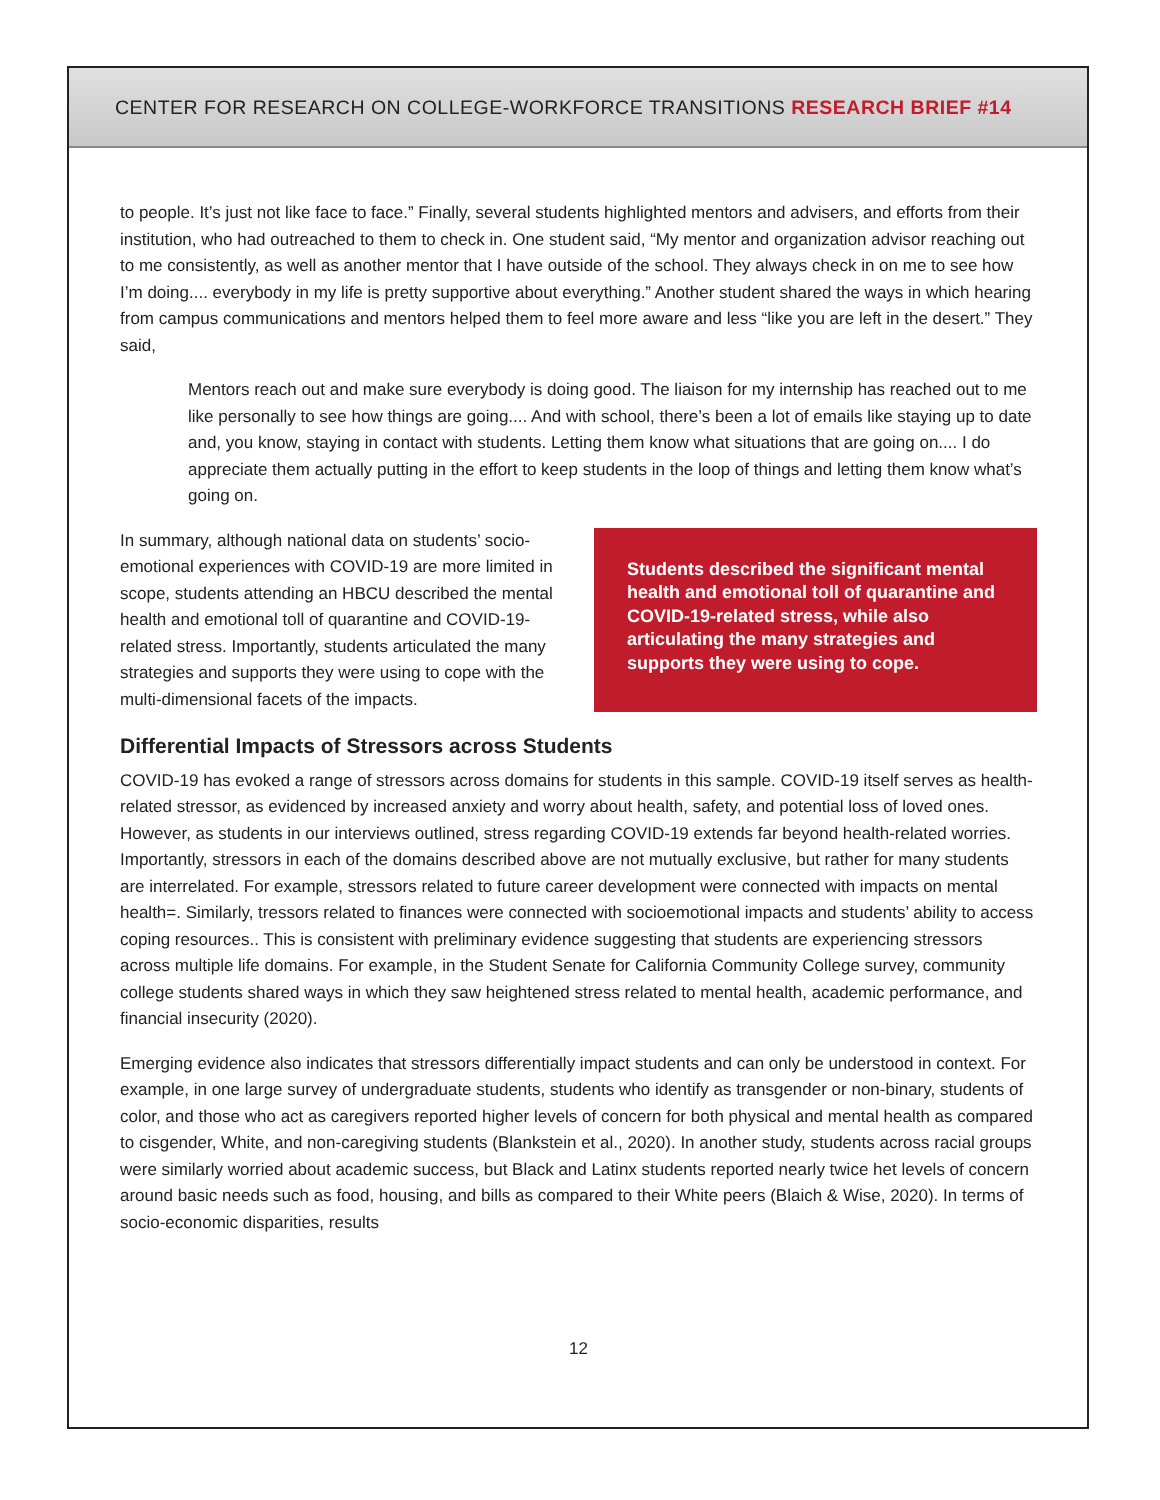CENTER FOR RESEARCH ON COLLEGE-WORKFORCE TRANSITIONS RESEARCH BRIEF #14
to people. It’s just not like face to face.” Finally, several students highlighted mentors and advisers, and efforts from their institution, who had outreached to them to check in. One student said, “My mentor and organization advisor reaching out to me consistently, as well as another mentor that I have outside of the school. They always check in on me to see how I’m doing.... everybody in my life is pretty supportive about everything.” Another student shared the ways in which hearing from campus communications and mentors helped them to feel more aware and less “like you are left in the desert.” They said,
Mentors reach out and make sure everybody is doing good. The liaison for my internship has reached out to me like personally to see how things are going.... And with school, there’s been a lot of emails like staying up to date and, you know, staying in contact with students. Letting them know what situations that are going on.... I do appreciate them actually putting in the effort to keep students in the loop of things and letting them know what’s going on.
In summary, although national data on students’ socio-emotional experiences with COVID-19 are more limited in scope, students attending an HBCU described the mental health and emotional toll of quarantine and COVID-19-related stress. Importantly, students articulated the many strategies and supports they were using to cope with the multi-dimensional facets of the impacts.
Students described the significant mental health and emotional toll of quarantine and COVID-19-related stress, while also articulating the many strategies and supports they were using to cope.
Differential Impacts of Stressors across Students
COVID-19 has evoked a range of stressors across domains for students in this sample. COVID-19 itself serves as health-related stressor, as evidenced by increased anxiety and worry about health, safety, and potential loss of loved ones. However, as students in our interviews outlined, stress regarding COVID-19 extends far beyond health-related worries. Importantly, stressors in each of the domains described above are not mutually exclusive, but rather for many students are interrelated. For example, stressors related to future career development were connected with impacts on mental health=. Similarly, tressors related to finances were connected with socioemotional impacts and students’ ability to access coping resources.. This is consistent with preliminary evidence suggesting that students are experiencing stressors across multiple life domains. For example, in the Student Senate for California Community College survey, community college students shared ways in which they saw heightened stress related to mental health, academic performance, and financial insecurity (2020).
Emerging evidence also indicates that stressors differentially impact students and can only be understood in context. For example, in one large survey of undergraduate students, students who identify as transgender or non-binary, students of color, and those who act as caregivers reported higher levels of concern for both physical and mental health as compared to cisgender, White, and non-caregiving students (Blankstein et al., 2020). In another study, students across racial groups were similarly worried about academic success, but Black and Latinx students reported nearly twice het levels of concern around basic needs such as food, housing, and bills as compared to their White peers (Blaich & Wise, 2020). In terms of socio-economic disparities, results
12